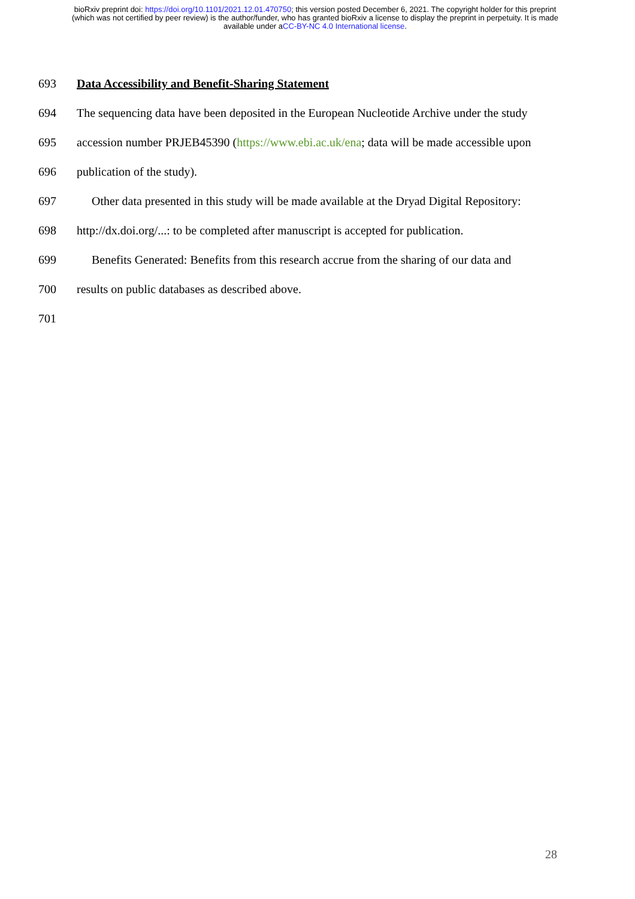bioRxiv preprint doi: https://doi.org/10.1101/2021.12.01.470750; this version posted December 6, 2021. The copyright holder for this preprint (which was not certified by peer review) is the author/funder, who has granted bioRxiv a license to display the preprint in perpetuity. It is made available under aCC-BY-NC 4.0 International license.
693 Data Accessibility and Benefit-Sharing Statement
694 The sequencing data have been deposited in the European Nucleotide Archive under the study
695 accession number PRJEB45390 (https://www.ebi.ac.uk/ena; data will be made accessible upon
696 publication of the study).
697 Other data presented in this study will be made available at the Dryad Digital Repository:
698 http://dx.doi.org/...: to be completed after manuscript is accepted for publication.
699 Benefits Generated: Benefits from this research accrue from the sharing of our data and
700 results on public databases as described above.
701
28